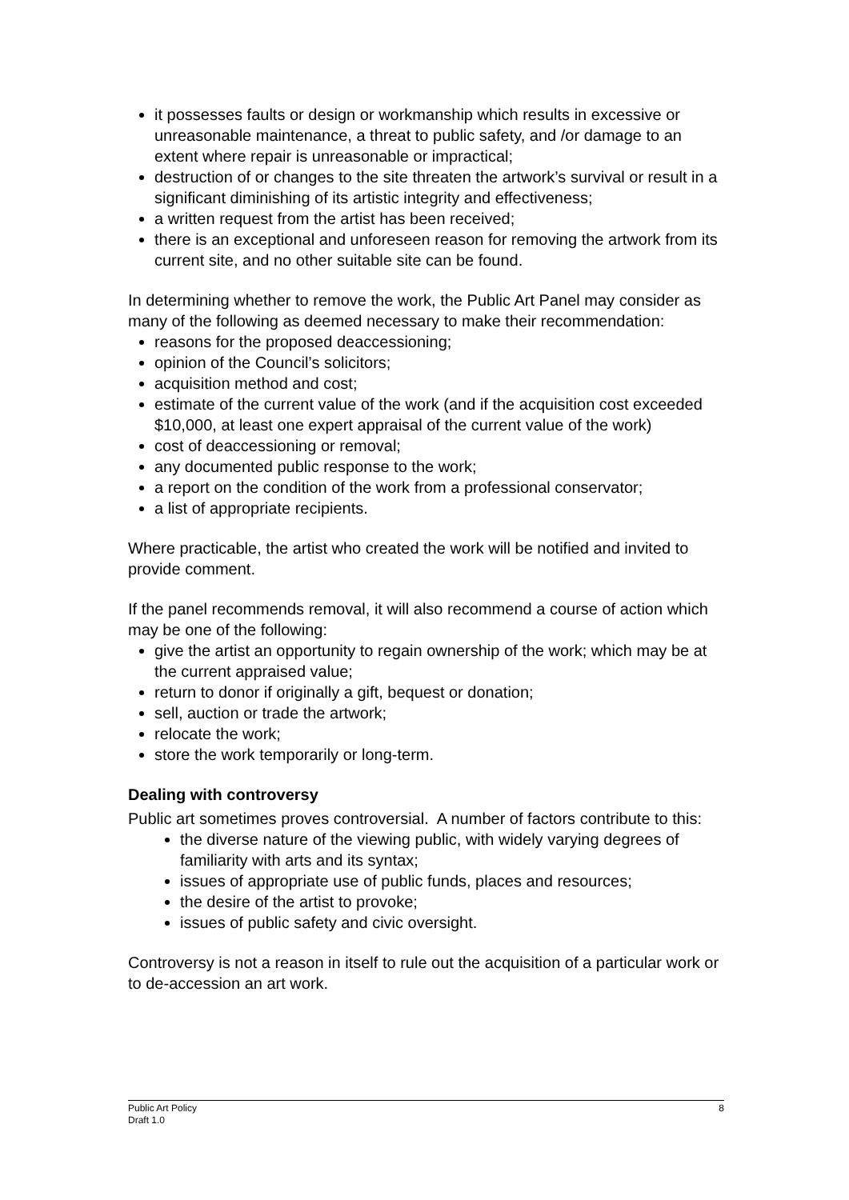it possesses faults or design or workmanship which results in excessive or unreasonable maintenance, a threat to public safety, and /or damage to an extent where repair is unreasonable or impractical;
destruction of or changes to the site threaten the artwork’s survival or result in a significant diminishing of its artistic integrity and effectiveness;
a written request from the artist has been received;
there is an exceptional and unforeseen reason for removing the artwork from its current site, and no other suitable site can be found.
In determining whether to remove the work, the Public Art Panel may consider as many of the following as deemed necessary to make their recommendation:
reasons for the proposed deaccessioning;
opinion of the Council’s solicitors;
acquisition method and cost;
estimate of the current value of the work (and if the acquisition cost exceeded $10,000, at least one expert appraisal of the current value of the work)
cost of deaccessioning or removal;
any documented public response to the work;
a report on the condition of the work from a professional conservator;
a list of appropriate recipients.
Where practicable, the artist who created the work will be notified and invited to provide comment.
If the panel recommends removal, it will also recommend a course of action which may be one of the following:
give the artist an opportunity to regain ownership of the work; which may be at the current appraised value;
return to donor if originally a gift, bequest or donation;
sell, auction or trade the artwork;
relocate the work;
store the work temporarily or long-term.
Dealing with controversy
Public art sometimes proves controversial. A number of factors contribute to this:
the diverse nature of the viewing public, with widely varying degrees of familiarity with arts and its syntax;
issues of appropriate use of public funds, places and resources;
the desire of the artist to provoke;
issues of public safety and civic oversight.
Controversy is not a reason in itself to rule out the acquisition of a particular work or to de-accession an art work.
8 Public Art Policy
Draft 1.0